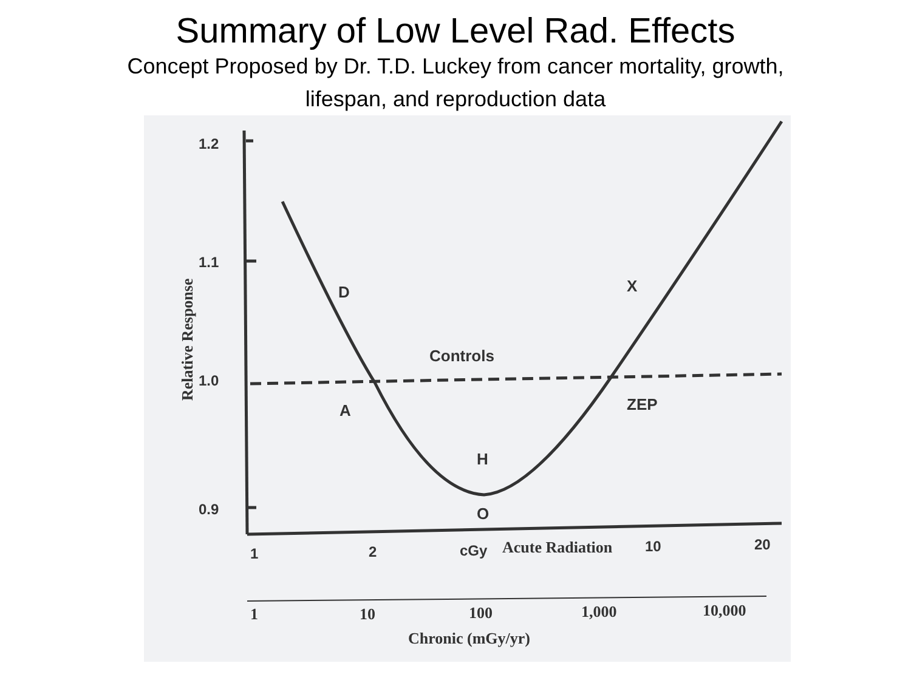Summary of Low Level Rad. Effects
Concept Proposed by Dr. T.D. Luckey from cancer mortality, growth, lifespan, and reproduction data
1.2
1.1
1.0
0.9
Relative Response
D
X
Controls
A
ZEP
H
O
1
2
cGy
Acute Radiation
10
20
1
10
100
1,000
10,000
Chronic (mGy/yr)